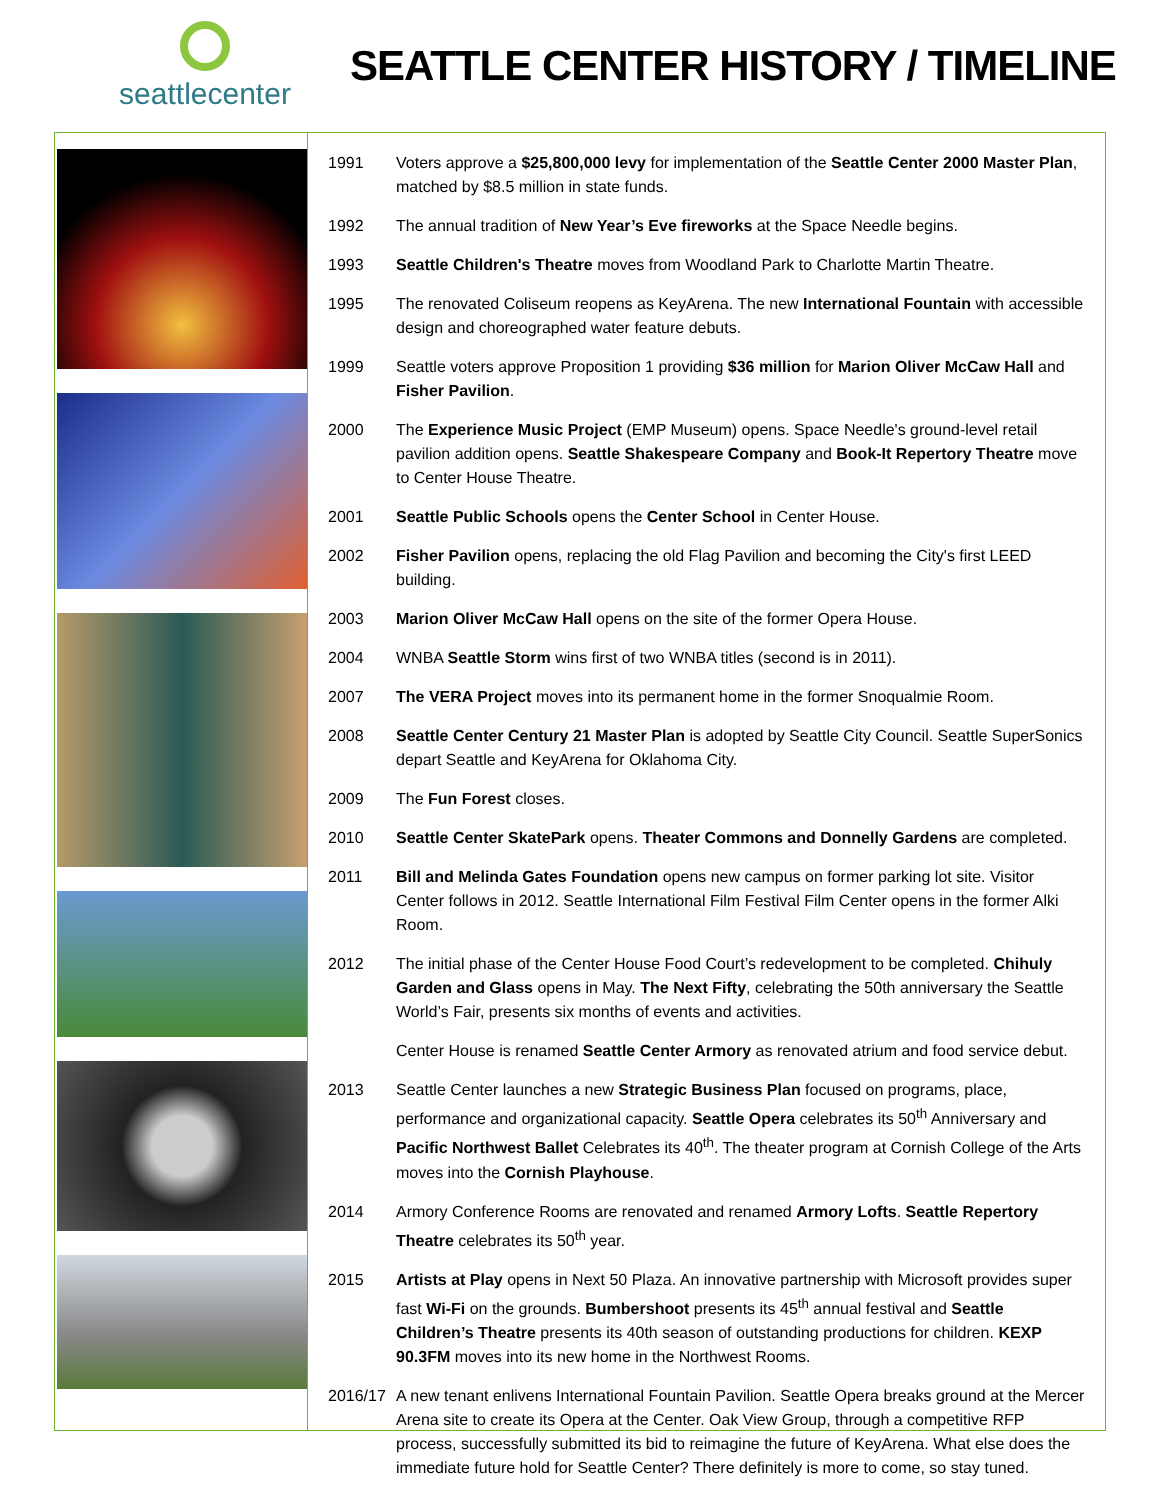seattlecenter
SEATTLE CENTER HISTORY / TIMELINE
| 1991 | Voters approve a $25,800,000 levy for implementation of the Seattle Center 2000 Master Plan , matched by $8.5 million in state funds. |
| 1992 | The annual tradition of New Year’s Eve fireworks at the Space Needle begins. |
| 1993 | Seattle Children's Theatre moves from Woodland Park to Charlotte Martin Theatre. |
| 1995 | The renovated Coliseum reopens as KeyArena. The new International Fountain with accessible design and choreographed water feature debuts. |
| 1999 | Seattle voters approve Proposition 1 providing $36 million for Marion Oliver McCaw Hall and Fisher Pavilion . |
| 2000 | The Experience Music Project (EMP Museum) opens. Space Needle's ground-level retail pavilion addition opens. Seattle Shakespeare Company and Book-It Repertory Theatre move to Center House Theatre. |
| 2001 | Seattle Public Schools opens the Center School in Center House. |
| 2002 | Fisher Pavilion opens, replacing the old Flag Pavilion and becoming the City's first LEED building. |
| 2003 | Marion Oliver McCaw Hall opens on the site of the former Opera House. |
| 2004 | WNBA Seattle Storm wins first of two WNBA titles (second is in 2011). |
| 2007 | The VERA Project moves into its permanent home in the former Snoqualmie Room. |
| 2008 | Seattle Center Century 21 Master Plan is adopted by Seattle City Council. Seattle SuperSonics depart Seattle and KeyArena for Oklahoma City. |
| 2009 | The Fun Forest closes. |
| 2010 | Seattle Center SkatePark opens. Theater Commons and Donnelly Gardens are completed. |
| 2011 | Bill and Melinda Gates Foundation opens new campus on former parking lot site. Visitor Center follows in 2012. Seattle International Film Festival Film Center opens in the former Alki Room. |
| 2012 | The initial phase of the Center House Food Court’s redevelopment to be completed. Chihuly Garden and Glass opens in May. The Next Fifty , celebrating the 50th anniversary the Seattle World’s Fair, presents six months of events and activities. |
| | Center House is renamed Seattle Center Armory as renovated atrium and food service debut. |
| 2013 | Seattle Center launches a new Strategic Business Plan focused on programs, place, performance and organizational capacity. Seattle Opera celebrates its 50<sup>th</sup> Anniversary and Pacific Northwest Ballet Celebrates its 40<sup>th</sup>. The theater program at Cornish College of the Arts moves into the Cornish Playhouse . |
| 2014 | Armory Conference Rooms are renovated and renamed Armory Lofts . Seattle Repertory Theatre celebrates its 50<sup>th</sup> year. |
| 2015 | Artists at Play opens in Next 50 Plaza. An innovative partnership with Microsoft provides super fast Wi-Fi on the grounds. Bumbershoot presents its 45<sup>th</sup> annual festival and Seattle Children’s Theatre presents its 40th season of outstanding productions for children. KEXP 90.3FM moves into its new home in the Northwest Rooms. |
| 2016/17 | A new tenant enlivens International Fountain Pavilion. Seattle Opera breaks ground at the Mercer Arena site to create its Opera at the Center. Oak View Group, through a competitive RFP process, successfully submitted its bid to reimagine the future of KeyArena. What else does the immediate future hold for Seattle Center? There definitely is more to come, so stay tuned. |